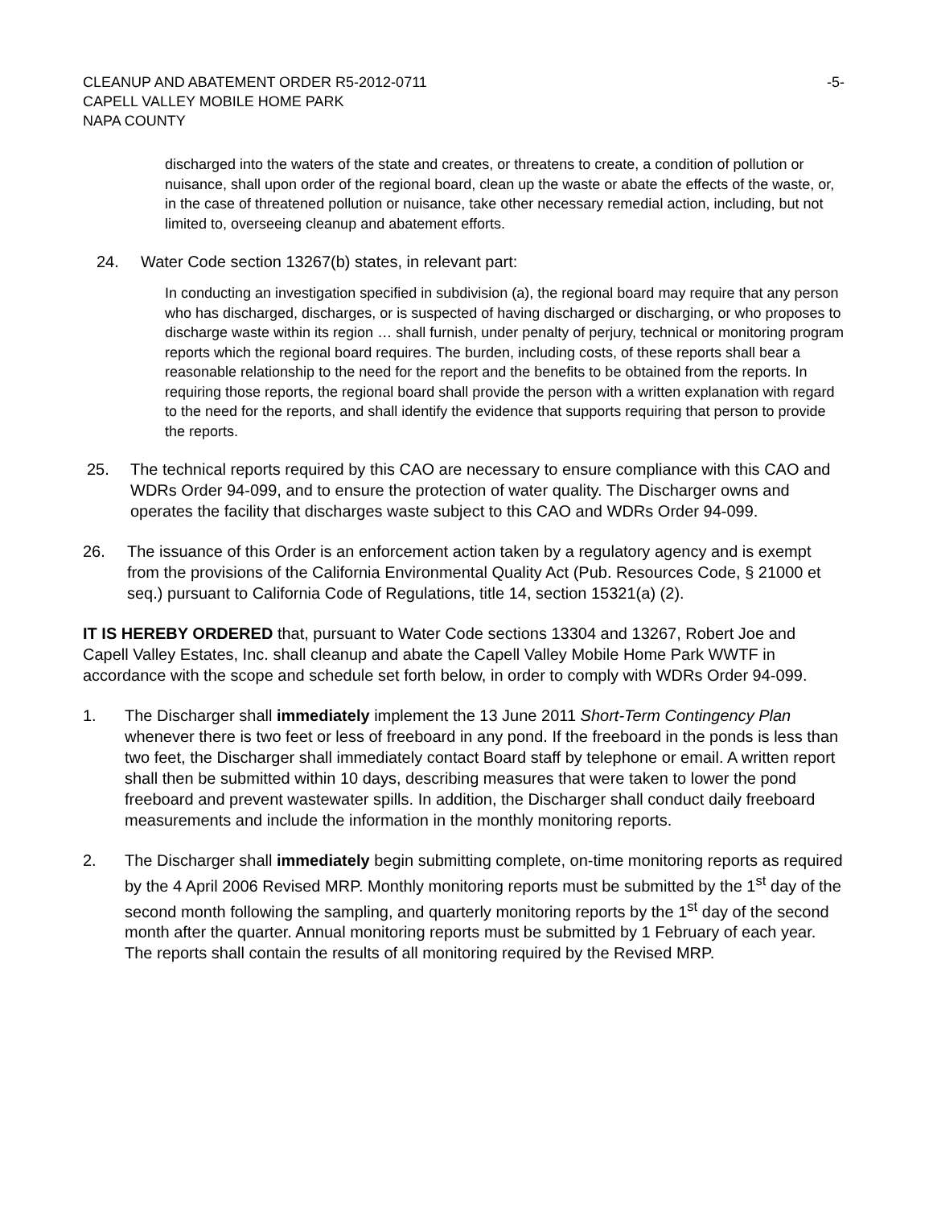CLEANUP AND ABATEMENT ORDER R5-2012-0711 -5-
CAPELL VALLEY MOBILE HOME PARK
NAPA COUNTY
discharged into the waters of the state and creates, or threatens to create, a condition of pollution or nuisance, shall upon order of the regional board, clean up the waste or abate the effects of the waste, or, in the case of threatened pollution or nuisance, take other necessary remedial action, including, but not limited to, overseeing cleanup and abatement efforts.
24. Water Code section 13267(b) states, in relevant part:
In conducting an investigation specified in subdivision (a), the regional board may require that any person who has discharged, discharges, or is suspected of having discharged or discharging, or who proposes to discharge waste within its region … shall furnish, under penalty of perjury, technical or monitoring program reports which the regional board requires. The burden, including costs, of these reports shall bear a reasonable relationship to the need for the report and the benefits to be obtained from the reports. In requiring those reports, the regional board shall provide the person with a written explanation with regard to the need for the reports, and shall identify the evidence that supports requiring that person to provide the reports.
25. The technical reports required by this CAO are necessary to ensure compliance with this CAO and WDRs Order 94-099, and to ensure the protection of water quality. The Discharger owns and operates the facility that discharges waste subject to this CAO and WDRs Order 94-099.
26. The issuance of this Order is an enforcement action taken by a regulatory agency and is exempt from the provisions of the California Environmental Quality Act (Pub. Resources Code, § 21000 et seq.) pursuant to California Code of Regulations, title 14, section 15321(a) (2).
IT IS HEREBY ORDERED that, pursuant to Water Code sections 13304 and 13267, Robert Joe and Capell Valley Estates, Inc. shall cleanup and abate the Capell Valley Mobile Home Park WWTF in accordance with the scope and schedule set forth below, in order to comply with WDRs Order 94-099.
1. The Discharger shall immediately implement the 13 June 2011 Short-Term Contingency Plan whenever there is two feet or less of freeboard in any pond. If the freeboard in the ponds is less than two feet, the Discharger shall immediately contact Board staff by telephone or email. A written report shall then be submitted within 10 days, describing measures that were taken to lower the pond freeboard and prevent wastewater spills. In addition, the Discharger shall conduct daily freeboard measurements and include the information in the monthly monitoring reports.
2. The Discharger shall immediately begin submitting complete, on-time monitoring reports as required by the 4 April 2006 Revised MRP. Monthly monitoring reports must be submitted by the 1<sup>st</sup> day of the second month following the sampling, and quarterly monitoring reports by the 1<sup>st</sup> day of the second month after the quarter. Annual monitoring reports must be submitted by 1 February of each year. The reports shall contain the results of all monitoring required by the Revised MRP.